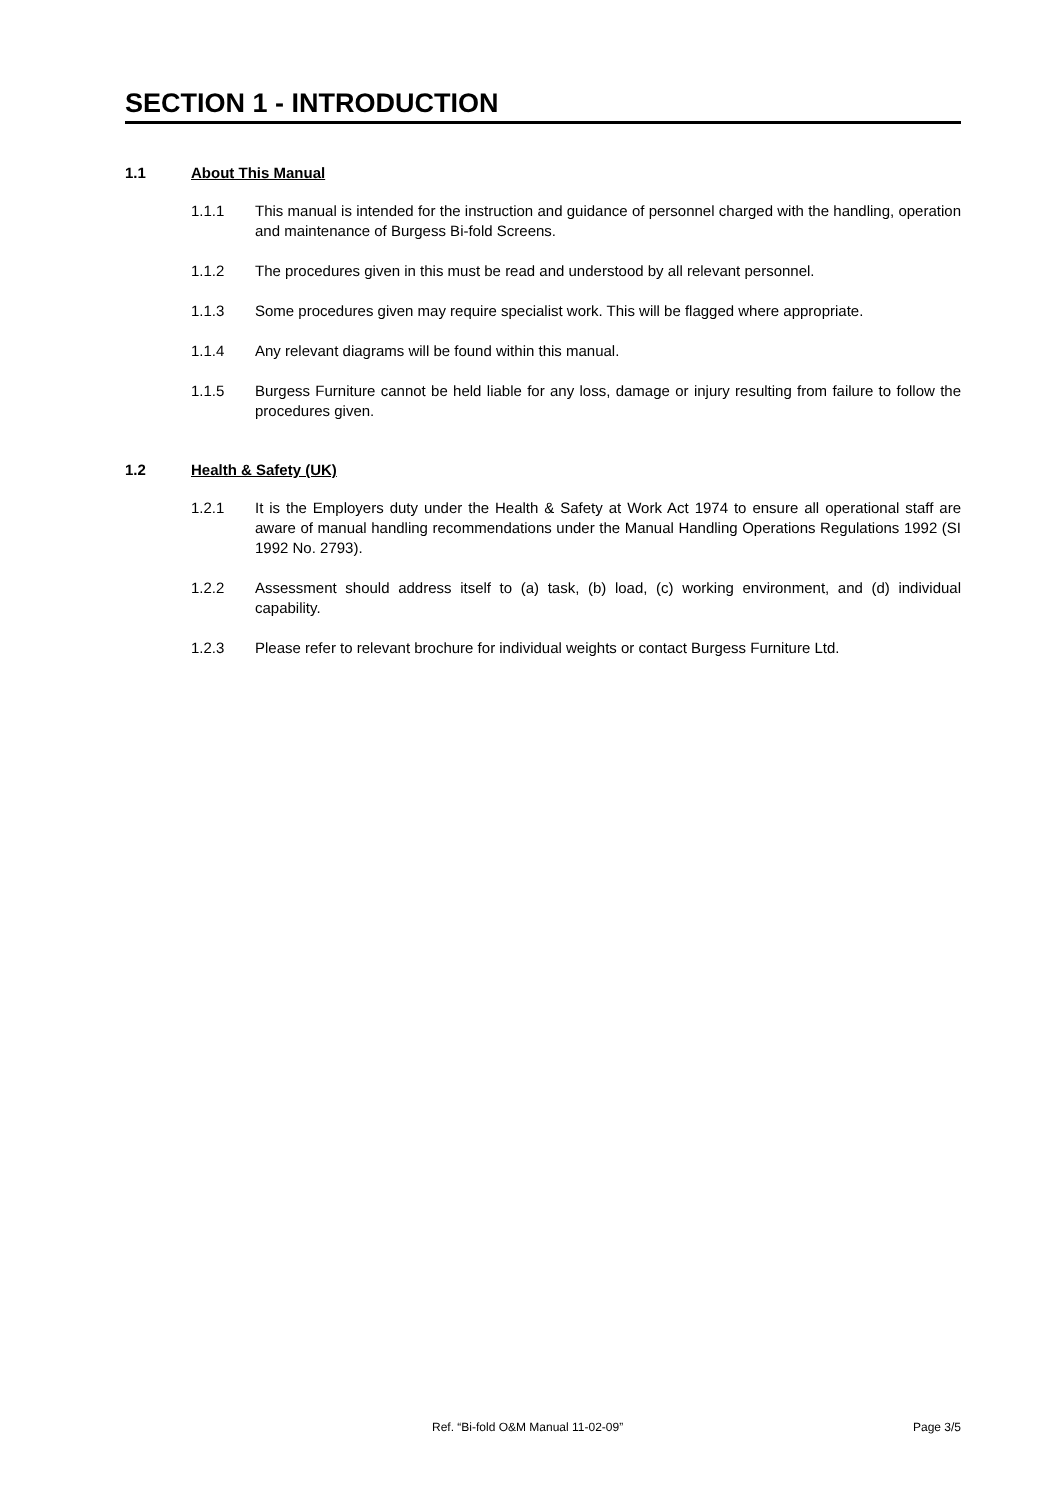SECTION 1 - INTRODUCTION
1.1 About This Manual
1.1.1 This manual is intended for the instruction and guidance of personnel charged with the handling, operation and maintenance of Burgess Bi-fold Screens.
1.1.2 The procedures given in this must be read and understood by all relevant personnel.
1.1.3 Some procedures given may require specialist work. This will be flagged where appropriate.
1.1.4 Any relevant diagrams will be found within this manual.
1.1.5 Burgess Furniture cannot be held liable for any loss, damage or injury resulting from failure to follow the procedures given.
1.2 Health & Safety (UK)
1.2.1 It is the Employers duty under the Health & Safety at Work Act 1974 to ensure all operational staff are aware of manual handling recommendations under the Manual Handling Operations Regulations 1992 (SI 1992 No. 2793).
1.2.2 Assessment should address itself to (a) task, (b) load, (c) working environment, and (d) individual capability.
1.2.3 Please refer to relevant brochure for individual weights or contact Burgess Furniture Ltd.
Ref. “Bi-fold O&M Manual 11-02-09” Page 3/5